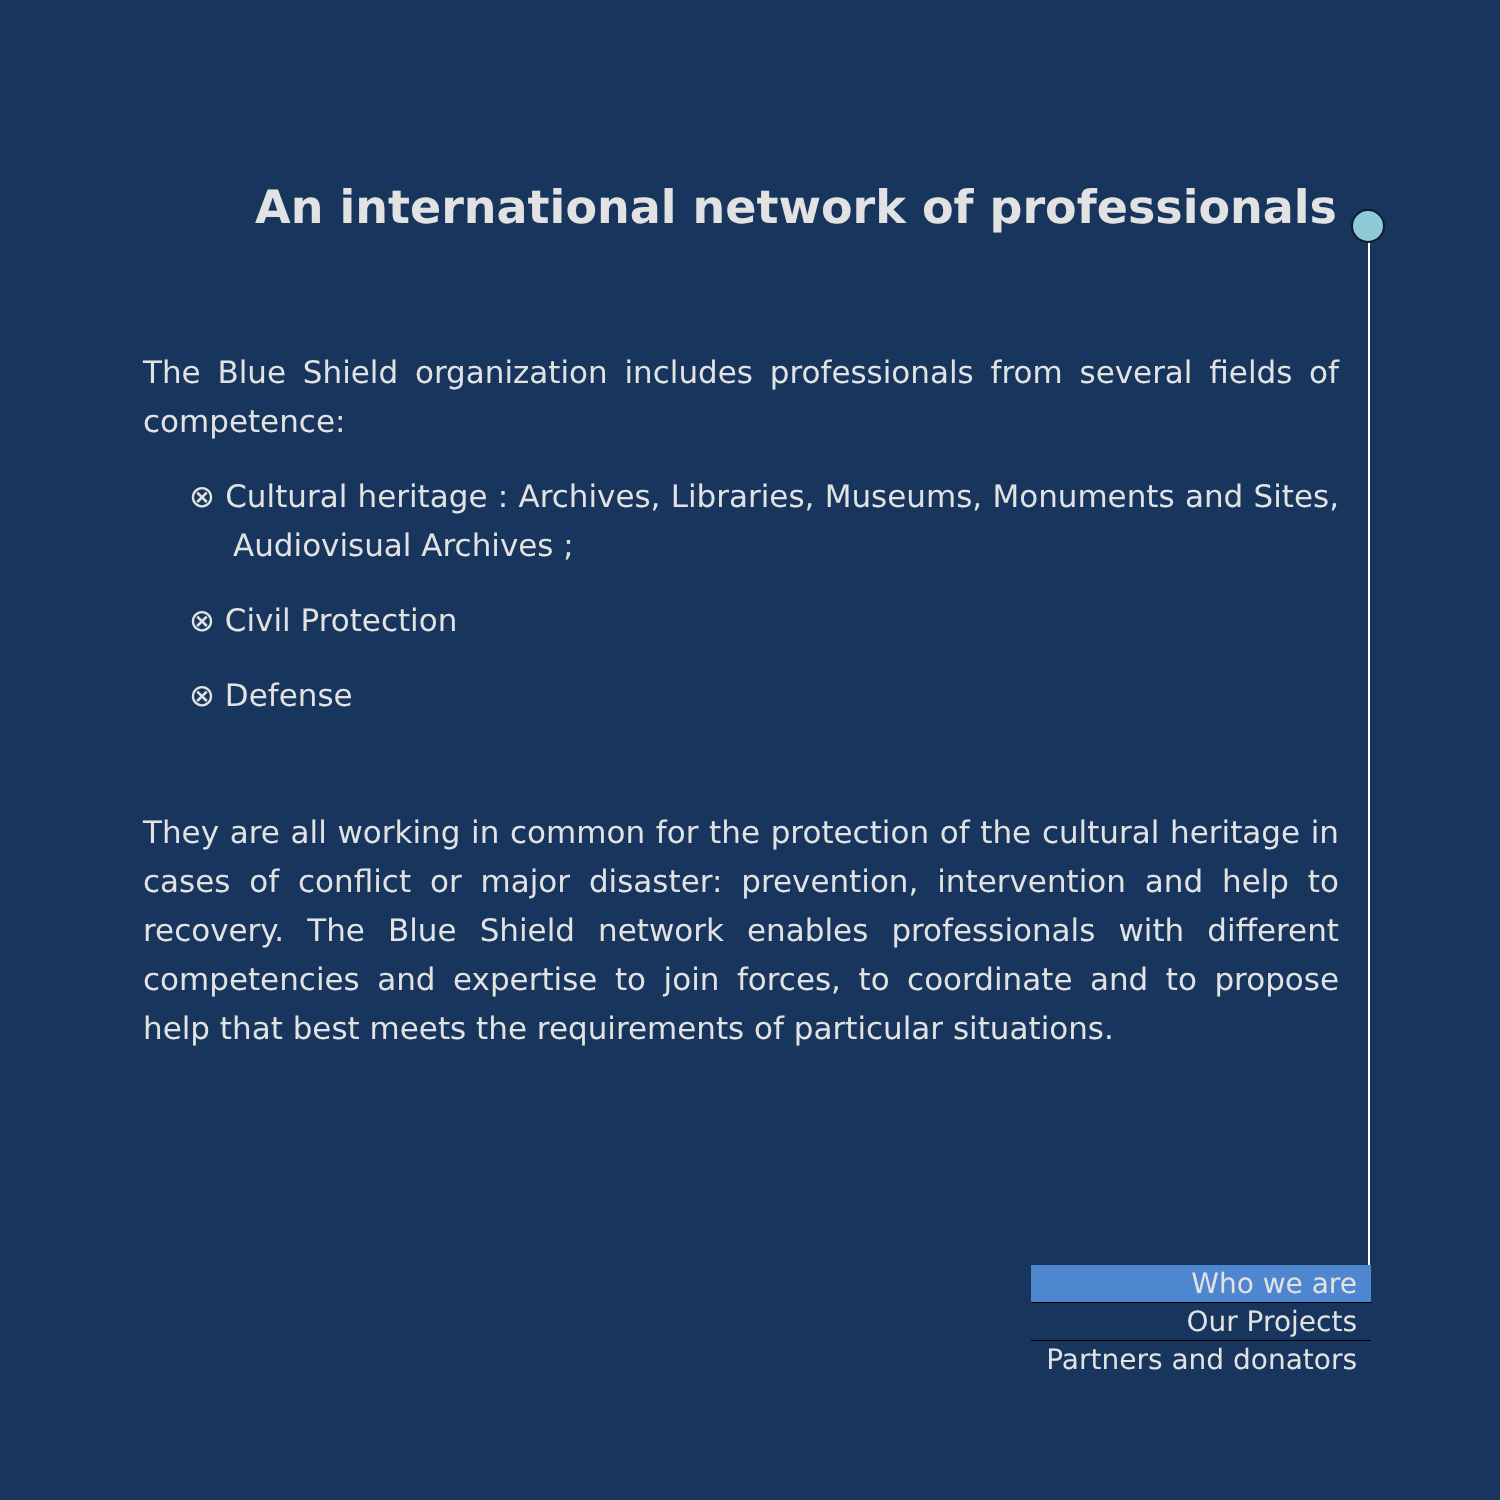An international network of professionals
The Blue Shield organization includes professionals from several fields of competence:
⊗ Cultural heritage : Archives, Libraries, Museums, Monuments and Sites, Audiovisual Archives ;
⊗ Civil Protection
⊗ Defense
They are all working in common for the protection of the cultural heritage in cases of conflict or major disaster: prevention, intervention and help to recovery. The Blue Shield network enables professionals with different competencies and expertise to join forces, to coordinate and to propose help that best meets the requirements of particular situations.
Who we are
Our Projects
Partners and donators